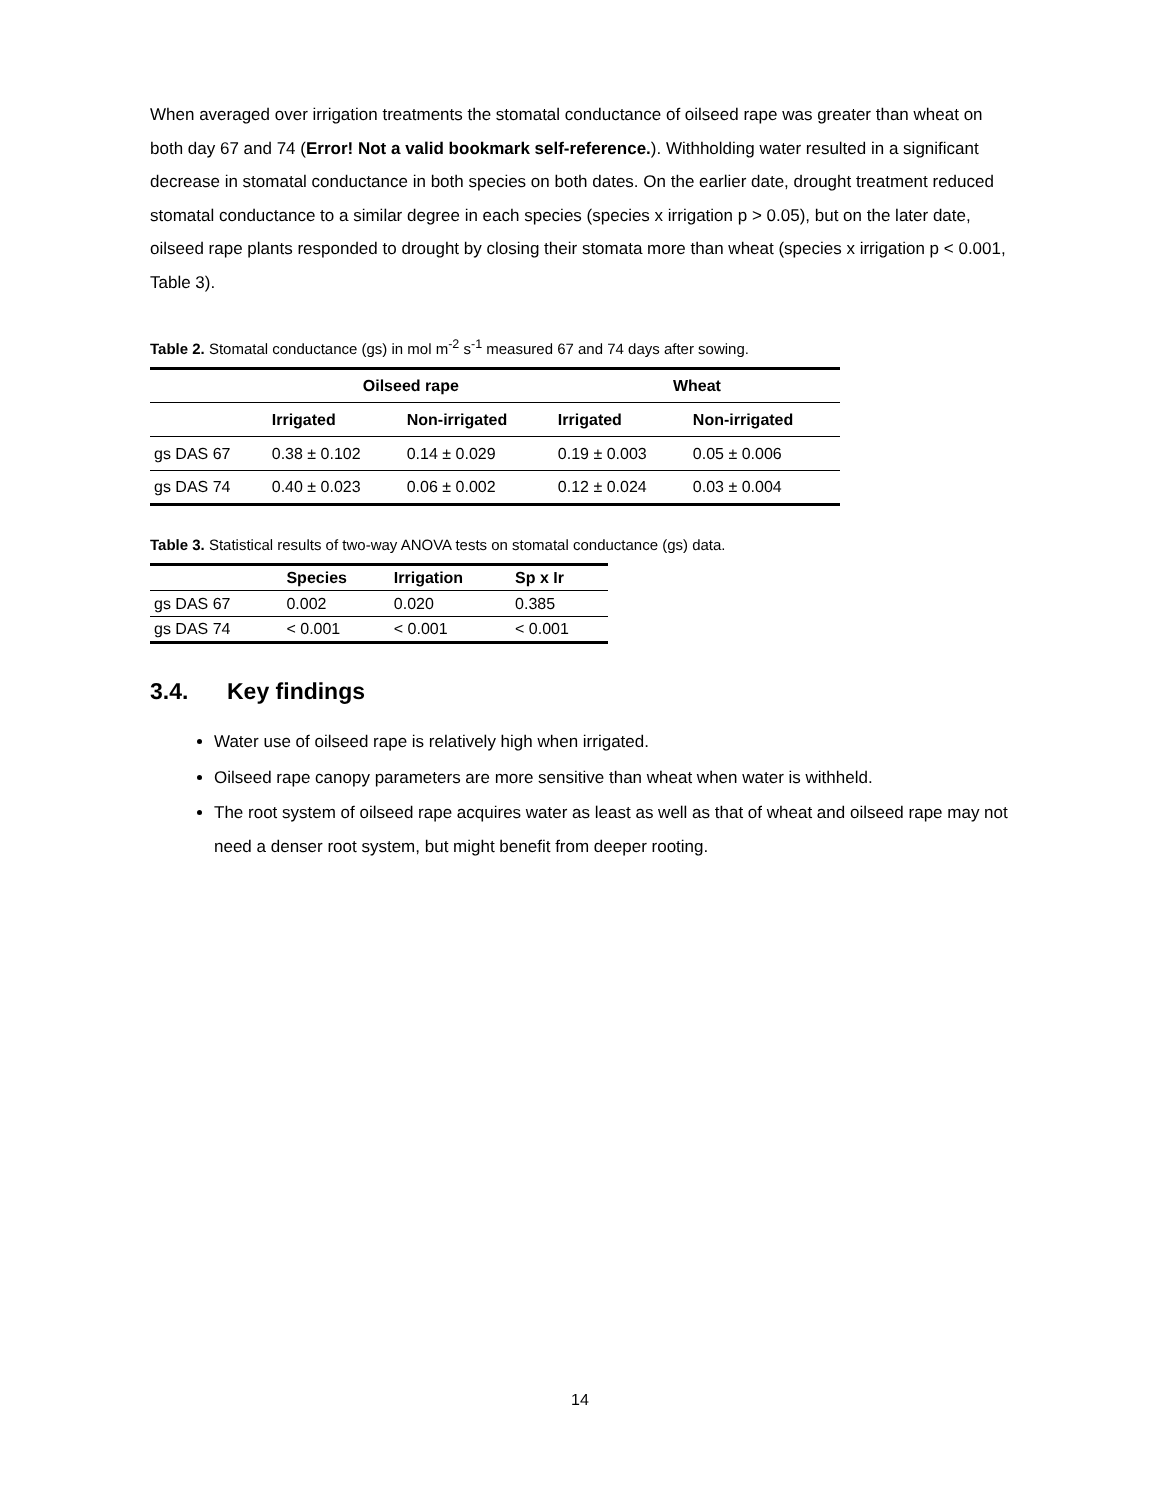When averaged over irrigation treatments the stomatal conductance of oilseed rape was greater than wheat on both day 67 and 74 (Error! Not a valid bookmark self-reference.). Withholding water resulted in a significant decrease in stomatal conductance in both species on both dates. On the earlier date, drought treatment reduced stomatal conductance to a similar degree in each species (species x irrigation p > 0.05), but on the later date, oilseed rape plants responded to drought by closing their stomata more than wheat (species x irrigation p < 0.001, Table 3).
Table 2. Stomatal conductance (gs) in mol m<sup>-2</sup> s<sup>-1</sup> measured 67 and 74 days after sowing.
| | Oilseed rape | | Wheat | |
| --- | --- | --- | --- | --- |
| | Irrigated | Non-irrigated | Irrigated | Non-irrigated |
| gs DAS 67 | 0.38 ± 0.102 | 0.14 ± 0.029 | 0.19 ± 0.003 | 0.05 ± 0.006 |
| gs DAS 74 | 0.40 ± 0.023 | 0.06 ± 0.002 | 0.12 ± 0.024 | 0.03 ± 0.004 |
Table 3. Statistical results of two-way ANOVA tests on stomatal conductance (gs) data.
| | Species | Irrigation | Sp x Ir |
| --- | --- | --- | --- |
| gs DAS 67 | 0.002 | 0.020 | 0.385 |
| gs DAS 74 | < 0.001 | < 0.001 | < 0.001 |
3.4. Key findings
Water use of oilseed rape is relatively high when irrigated.
Oilseed rape canopy parameters are more sensitive than wheat when water is withheld.
The root system of oilseed rape acquires water as least as well as that of wheat and oilseed rape may not need a denser root system, but might benefit from deeper rooting.
14